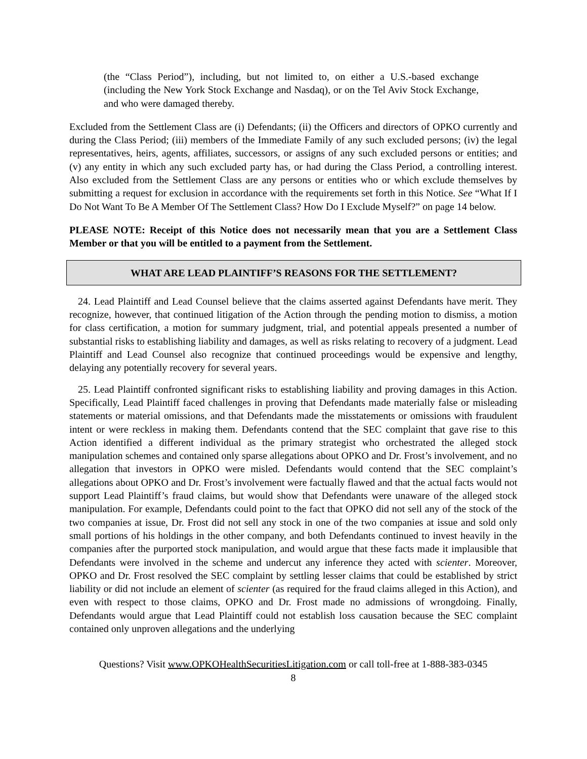(the “Class Period”), including, but not limited to, on either a U.S.-based exchange (including the New York Stock Exchange and Nasdaq), or on the Tel Aviv Stock Exchange, and who were damaged thereby.
Excluded from the Settlement Class are (i) Defendants; (ii) the Officers and directors of OPKO currently and during the Class Period; (iii) members of the Immediate Family of any such excluded persons; (iv) the legal representatives, heirs, agents, affiliates, successors, or assigns of any such excluded persons or entities; and (v) any entity in which any such excluded party has, or had during the Class Period, a controlling interest. Also excluded from the Settlement Class are any persons or entities who or which exclude themselves by submitting a request for exclusion in accordance with the requirements set forth in this Notice. See “What If I Do Not Want To Be A Member Of The Settlement Class? How Do I Exclude Myself?” on page 14 below.
PLEASE NOTE: Receipt of this Notice does not necessarily mean that you are a Settlement Class Member or that you will be entitled to a payment from the Settlement.
WHAT ARE LEAD PLAINTIFF’S REASONS FOR THE SETTLEMENT?
24. Lead Plaintiff and Lead Counsel believe that the claims asserted against Defendants have merit. They recognize, however, that continued litigation of the Action through the pending motion to dismiss, a motion for class certification, a motion for summary judgment, trial, and potential appeals presented a number of substantial risks to establishing liability and damages, as well as risks relating to recovery of a judgment. Lead Plaintiff and Lead Counsel also recognize that continued proceedings would be expensive and lengthy, delaying any potentially recovery for several years.
25. Lead Plaintiff confronted significant risks to establishing liability and proving damages in this Action. Specifically, Lead Plaintiff faced challenges in proving that Defendants made materially false or misleading statements or material omissions, and that Defendants made the misstatements or omissions with fraudulent intent or were reckless in making them. Defendants contend that the SEC complaint that gave rise to this Action identified a different individual as the primary strategist who orchestrated the alleged stock manipulation schemes and contained only sparse allegations about OPKO and Dr. Frost’s involvement, and no allegation that investors in OPKO were misled. Defendants would contend that the SEC complaint’s allegations about OPKO and Dr. Frost’s involvement were factually flawed and that the actual facts would not support Lead Plaintiff’s fraud claims, but would show that Defendants were unaware of the alleged stock manipulation. For example, Defendants could point to the fact that OPKO did not sell any of the stock of the two companies at issue, Dr. Frost did not sell any stock in one of the two companies at issue and sold only small portions of his holdings in the other company, and both Defendants continued to invest heavily in the companies after the purported stock manipulation, and would argue that these facts made it implausible that Defendants were involved in the scheme and undercut any inference they acted with scienter. Moreover, OPKO and Dr. Frost resolved the SEC complaint by settling lesser claims that could be established by strict liability or did not include an element of scienter (as required for the fraud claims alleged in this Action), and even with respect to those claims, OPKO and Dr. Frost made no admissions of wrongdoing. Finally, Defendants would argue that Lead Plaintiff could not establish loss causation because the SEC complaint contained only unproven allegations and the underlying
Questions? Visit www.OPKOHealthSecuritiesLitigation.com or call toll-free at 1-888-383-0345
8